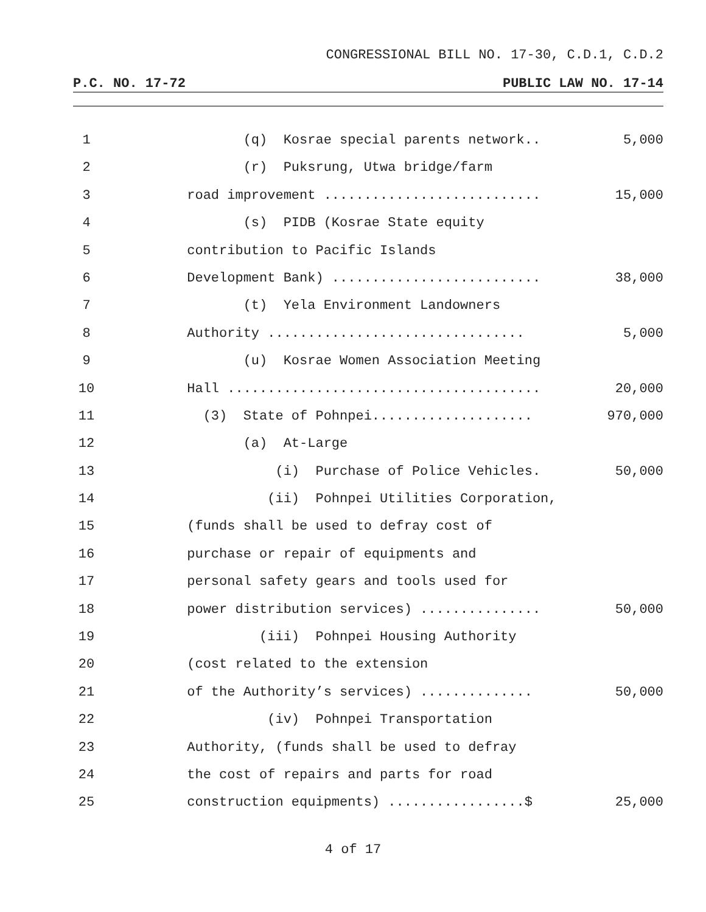CONGRESSIONAL BILL NO. 17-30, C.D.1, C.D.2
P.C. NO. 17-72 PUBLIC LAW NO. 17-14
1 (q) Kosrae special parents network..
5,000
2 (r) Puksrung, Utwa bridge/farm
3 road improvement ...........................
15,000
4 (s) PIDB (Kosrae State equity
5 contribution to Pacific Islands
6 Development Bank) ..........................
38,000
7 (t) Yela Environment Landowners
8 Authority ................................
5,000
9 (u) Kosrae Women Association Meeting
10 Hall .......................................
20,000
11 (3) State of Pohnpei....................
970,000
12 (a) At-Large
13 (i) Purchase of Police Vehicles.
50,000
14 (ii) Pohnpei Utilities Corporation,
15 (funds shall be used to defray cost of
16 purchase or repair of equipments and
17 personal safety gears and tools used for
18 power distribution services) ...............
50,000
19 (iii) Pohnpei Housing Authority
20 (cost related to the extension
21 of the Authority’s services) ..............
50,000
22 (iv) Pohnpei Transportation
23 Authority, (funds shall be used to defray
24 the cost of repairs and parts for road
25 construction equipments) .................$
25,000
4 of 17